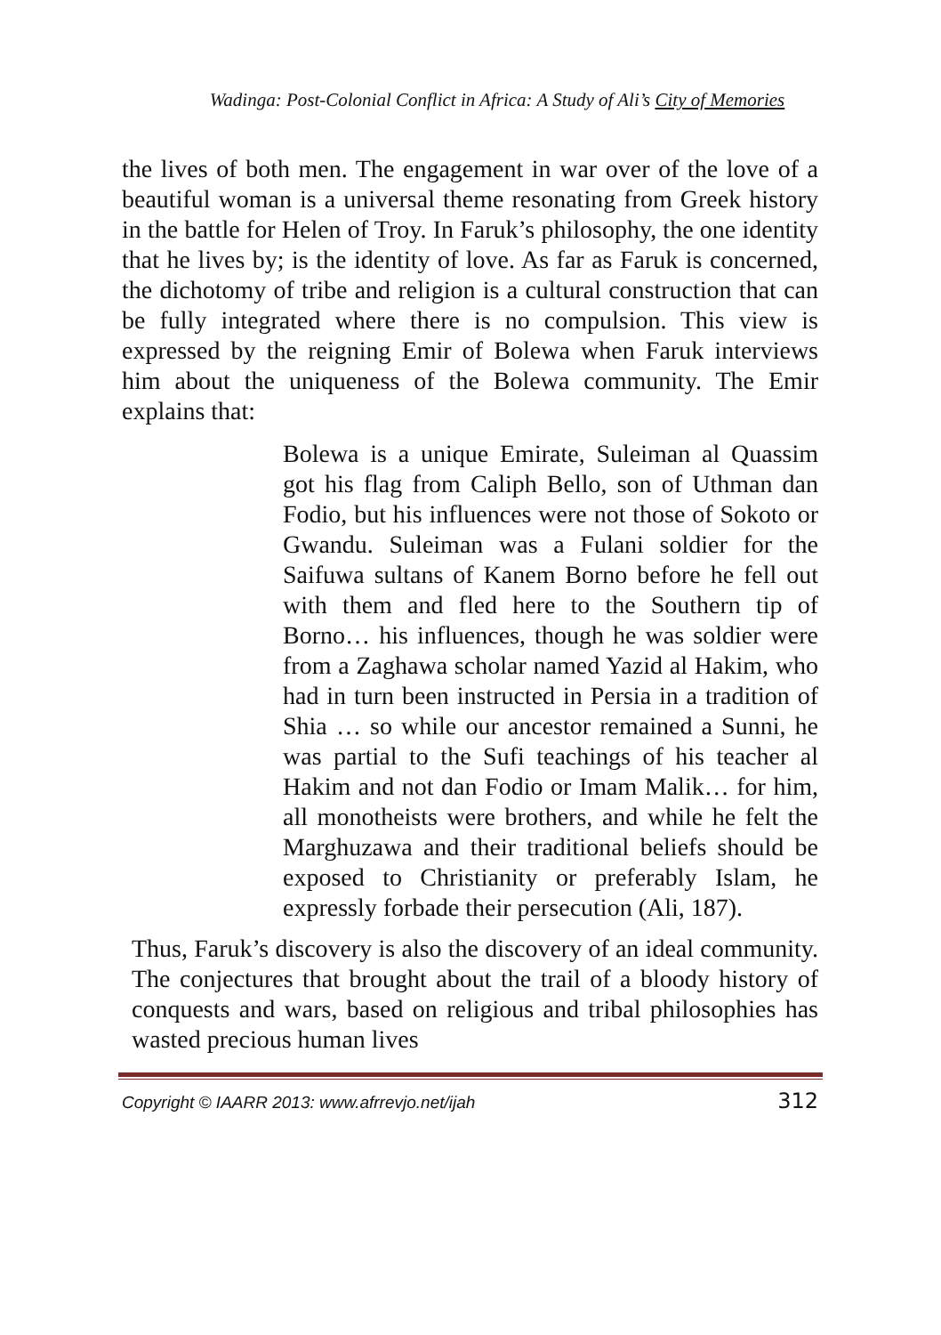Wadinga: Post-Colonial Conflict in Africa: A Study of Ali’s City of Memories
the lives of both men. The engagement in war over of the love of a beautiful woman is a universal theme resonating from Greek history in the battle for Helen of Troy. In Faruk’s philosophy, the one identity that he lives by; is the identity of love. As far as Faruk is concerned, the dichotomy of tribe and religion is a cultural construction that can be fully integrated where there is no compulsion. This view is expressed by the reigning Emir of Bolewa when Faruk interviews him about the uniqueness of the Bolewa community. The Emir explains that:
Bolewa is a unique Emirate, Suleiman al Quassim got his flag from Caliph Bello, son of Uthman dan Fodio, but his influences were not those of Sokoto or Gwandu. Suleiman was a Fulani soldier for the Saifuwa sultans of Kanem Borno before he fell out with them and fled here to the Southern tip of Borno… his influences, though he was soldier were from a Zaghawa scholar named Yazid al Hakim, who had in turn been instructed in Persia in a tradition of Shia … so while our ancestor remained a Sunni, he was partial to the Sufi teachings of his teacher al Hakim and not dan Fodio or Imam Malik… for him, all monotheists were brothers, and while he felt the Marghuzawa and their traditional beliefs should be exposed to Christianity or preferably Islam, he expressly forbade their persecution (Ali, 187).
Thus, Faruk’s discovery is also the discovery of an ideal community. The conjectures that brought about the trail of a bloody history of conquests and wars, based on religious and tribal philosophies has wasted precious human lives
Copyright © IAARR 2013: www.afrrevjo.net/ijah 312